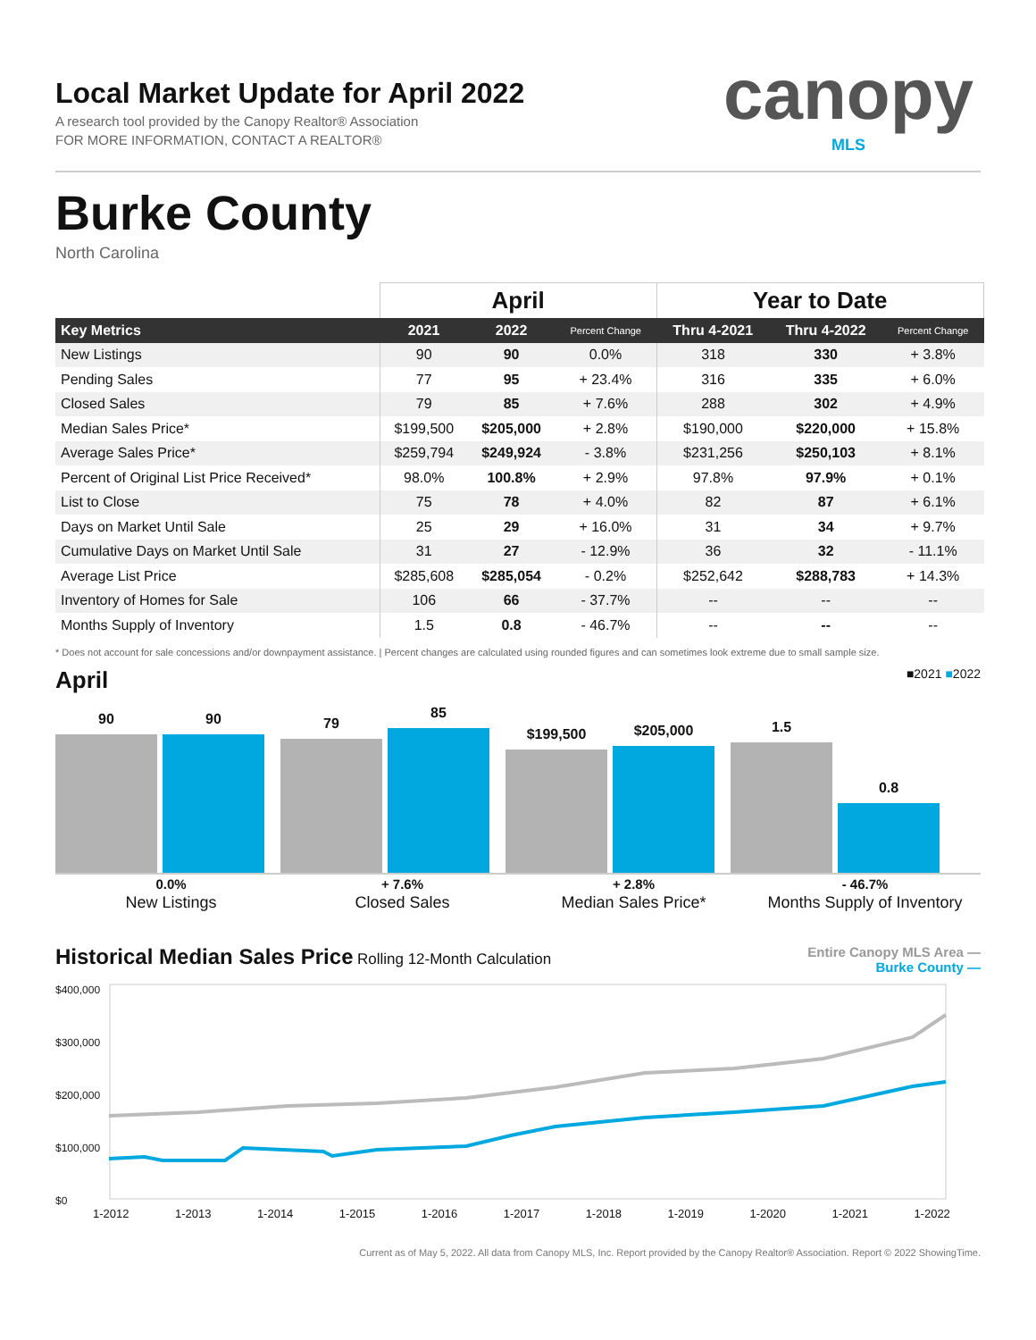canopy
MLS
Local Market Update for April 2022
A research tool provided by the Canopy Realtor® Association
FOR MORE INFORMATION, CONTACT A REALTOR®
Burke County
North Carolina
| | April | | | Year to Date | | |
| --- | --- | --- | --- | --- | --- | --- |
| Key Metrics | 2021 | 2022 | Percent Change | Thru 4-2021 | Thru 4-2022 | Percent Change |
| New Listings | 90 | 90 | 0.0% | 318 | 330 | + 3.8% |
| Pending Sales | 77 | 95 | + 23.4% | 316 | 335 | + 6.0% |
| Closed Sales | 79 | 85 | + 7.6% | 288 | 302 | + 4.9% |
| Median Sales Price* | $199,500 | $205,000 | + 2.8% | $190,000 | $220,000 | + 15.8% |
| Average Sales Price* | $259,794 | $249,924 | - 3.8% | $231,256 | $250,103 | + 8.1% |
| Percent of Original List Price Received* | 98.0% | 100.8% | + 2.9% | 97.8% | 97.9% | + 0.1% |
| List to Close | 75 | 78 | + 4.0% | 82 | 87 | + 6.1% |
| Days on Market Until Sale | 25 | 29 | + 16.0% | 31 | 34 | + 9.7% |
| Cumulative Days on Market Until Sale | 31 | 27 | - 12.9% | 36 | 32 | - 11.1% |
| Average List Price | $285,608 | $285,054 | - 0.2% | $252,642 | $288,783 | + 14.3% |
| Inventory of Homes for Sale | 106 | 66 | - 37.7% | -- | -- | -- |
| Months Supply of Inventory | 1.5 | 0.8 | - 46.7% | -- | -- | -- |
* Does not account for sale concessions and/or downpayment assistance. | Percent changes are calculated using rounded figures and can sometimes look extreme due to small sample size.
April ■2021 ■2022
90
90
79
85
$199,500
$205,000
1.5
0.8
0.0%
New Listings
+ 7.6%
Closed Sales
+ 2.8%
Median Sales Price*
- 46.7%
Months Supply of Inventory
Historical Median Sales Price Rolling 12-Month Calculation
Entire Canopy MLS Area —
Burke County —
$400,000
$300,000
$200,000
$100,000
$0
1-2012 1-2013 1-2014 1-2015 1-2016 1-2017 1-2018 1-2019 1-2020 1-2021 1-2022
Current as of May 5, 2022. All data from Canopy MLS, Inc. Report provided by the Canopy Realtor® Association. Report © 2022 ShowingTime.